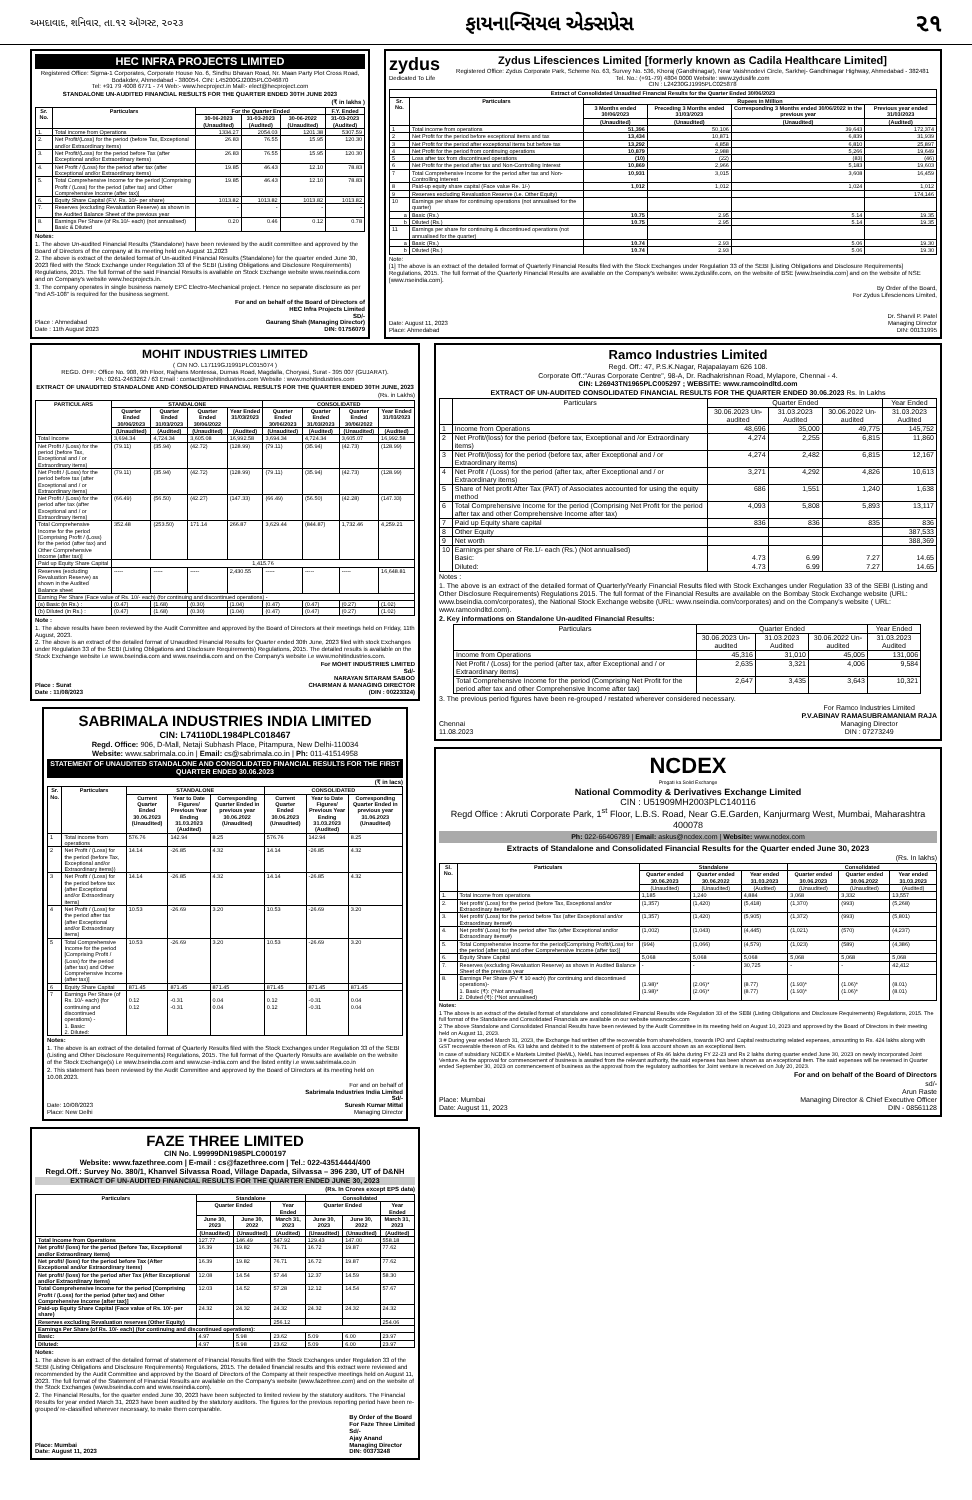અમદાવાદ, શનિવાર, તા.૧૨ ઑગસ્ટ, ૨૦૨૩ ફાયનાન્સિયલ એક્સપ્રેસ ૨૧
HEC INFRA PROJECTS LIMITED
Registered Office: Sigma-1 Corporates, Corporate House No. 6, Sindhu Bhavan Road, Nr. Maan Party Plot Cross Road, Bodakdev, Ahmedabad - 380054. CIN: L45200GJ2005PLC046870
Tel: +91 79 4008 6771 - 74 Web:- www.hecproject.in Mail:- elect@hecproject.com
STANDALONE UN-AUDITED FINANCIAL RESULTS FOR THE QUARTER ENDED 30TH JUNE 2023
(₹ in lakhs )
| Sr. No. | Particulars | For the Quarter Ended | | | F.Y. Ended |
| --- | --- | --- | --- | --- | --- |
| | | 30-06-2023 (Unaudited) | 31-03-2023 (Audited) | 30-06-2022 (Unaudited) | 31-03-2023 (Audited) |
| 1. | Total income from Operations | 1334.27 | 2054.03 | 1201.38 | 5307.59 |
| 2. | Net Profit/(Loss) for the period (before Tax, Exceptional and/or Extraordinary items) | 26.83 | 76.55 | 15.95 | 120.30 |
| 3. | Net Profit/(Loss) for the period before Tax (after Exceptional and/or Extraordinary items) | 26.83 | 76.55 | 15.95 | 120.30 |
| 4. | Net Profit / (Loss) for the period after tax (after Exceptional and/or Extraordinary items) | 19.85 | 46.43 | 12.10 | 78.83 |
| 5. | Total Comprehensive Income for the period [Comprising Profit / (Loss) for the period (after tax) and Other Comprehensive Income (after tax)] | 19.85 | 46.43 | 12.10 | 78.83 |
| 6. | Equity Share Capital (F.V. Rs. 10/- per share) | 1013.82 | 1013.82 | 1013.82 | 1013.82 |
| 7. | Reserves (excluding Revaluation Reserve) as shown in the Audited Balance Sheet of the previous year | - | - | - | - |
| 8. | Earnings Per Share (of Rs.10/- each) (not annualised) Basic & Diluted | 0.20 | 0.46 | 0.12 | 0.78 |
Notes:
1. The above Un-audited Financial Results (Standalone) have been reviewed by the audit committee and approved by the Board of Directors of the company at its meeting held on August 11,2023
2. The above is extract of the detailed format of Un-audited Financial Results (Standalone) for the quarter ended June 30, 2023 filed with the Stock Exchange under Regulation 33 of the SEBI (Listing Obligations and Disclosure Requirements) Regulations, 2015. The full format of the said Financial Results is available on Stock Exchange website www.nseindia.com and on Company's website www.hecprojects.in.
3. The company operates in single business namely EPC Electro-Mechanical project. Hence no separate disclosure as per "Ind AS-108" is required for the business segment.
Place : Ahmedabad
Date : 11th August 2023
For and on behalf of the Board of Directors of
HEC Infra Projects Limited
SD/-
Gaurang Shah (Managing Director)
DIN: 01756079
zydus
Dedicated To Life
Zydus Lifesciences Limited [formerly known as Cadila Healthcare Limited]
Registered Office: Zydus Corporate Park, Scheme No. 63, Survey No. 536, Khoraj (Gandhinagar), Near Vaishnodevi Circle, Sarkhej- Gandhinagar Highway, Ahmedabad - 382481
Tel. No.: (+91-79) 4804 0000 Website: www.zyduslife.com
CIN : L24230GJ1995PLC025878
| Extract of Consolidated Unaudited Financial Results for the Quarter Ended 30/06/2023 | | | | | |
| --- | --- | --- | --- | --- | --- |
| Sr. No. | Particulars | Rupees in Million | | | |
| | | 3 Months ended 30/06/2023 | Preceding 3 Months ended 31/03/2023 | Corresponding 3 Months ended 30/06/2022 in the previous year | Previous year ended 31/03/2023 |
| | | (Unaudited) | (Unaudited) | (Unaudited) | (Audited) |
| 1 | Total income from operations | 51,396 | 50,106 | 39,643 | 172,374 |
| 2 | Net Profit for the period before exceptional items and tax | 13,434 | 10,871 | 6,839 | 31,939 |
| 3 | Net Profit for the period after exceptional items but before tax | 13,292 | 4,858 | 6,810 | 25,897 |
| 4 | Net Profit for the period from continuing operations | 10,879 | 2,988 | 5,266 | 19,649 |
| 5 | Loss after tax from discontinued operations | (10) | (22) | (83) | (46) |
| 6 | Net Profit for the period after tax and Non-Controlling Interest | 10,869 | 2,966 | 5,183 | 19,603 |
| 7 | Total Comprehensive Income for the period after tax and Non-Controlling Interest | 10,931 | 3,015 | 3,608 | 16,459 |
| 8 | Paid-up equity share capital (Face value Re. 1/-) | 1,012 | 1,012 | 1,024 | 1,012 |
| 9 | Reserves excluding Revaluation Reserve (i.e. Other Equity) | | | | 174,146 |
| 10 | Earnings per share for continuing operations (not annualised for the quarter) | | | | |
| a | Basic (Rs.) | 10.75 | 2.95 | 5.14 | 19.35 |
| b | Diluted (Rs.) | 10.75 | 2.95 | 5.14 | 19.35 |
| 11 | Earnings per share for continuing & discontinued operations (not annualised for the quarter) | | | | |
| a | Basic (Rs.) | 10.74 | 2.93 | 5.06 | 19.30 |
| b | Diluted (Rs.) | 10.74 | 2.93 | 5.06 | 19.30 |
Note:
[1] The above is an extract of the detailed format of Quarterly Financial Results filed with the Stock Exchanges under Regulation 33 of the SEBI [Listing Obligations and Disclosure Requirements] Regulations, 2015. The full format of the Quarterly Financial Results are available on the Company's website: www.zyduslife.com, on the website of BSE [www.bseindia.com] and on the website of NSE [www.nseindia.com].
By Order of the Board,
For Zydus Lifesciences Limited,
Date: August 11, 2023
Place: Ahmedabad
Dr. Sharvil P. Patel
Managing Director
DIN: 00131995
MOHIT INDUSTRIES LIMITED
( CIN NO. L17119GJ1991PLC015074 )
REGD. OFF.: Office No. 908, 9th Floor, Rajhans Montessa, Dumas Road, Magdalla, Choryasi, Surat - 395 007 (GUJARAT).
Ph.: 0261-2463262 / 63 Email : contact@mohitindustries.com Website : www.mohitindustries.com
EXTRACT OF UNAUDITED STANDALONE AND CONSOLIDATED FINANCIAL RESULTS FOR THE QUARTER ENDED 30TH JUNE, 2023
(Rs. in Lakhs)
| PARTICULARS | STANDALONE | | | | CONSOLIDATED | | | |
| --- | --- | --- | --- | --- | --- | --- | --- | --- |
| | Quarter Ended 30/06/2023 | Quarter Ended 31/03/2023 | Quarter Ended 30/06/2022 | Year Ended 31/03/2023 | Quarter Ended 30/06/2023 | Quarter Ended 31/03/2023 | Quarter Ended 30/06/2022 | Year Ended 31/03/2023 |
| | (Unaudited) | (Audited) | (Unaudited) | (Audited) | (Unaudited) | (Audited) | (Unaudited) | (Audited) |
| Total Income | 3,694.34 | 4,724.34 | 3,605.08 | 16,992.58 | 3,694.34 | 4,724.34 | 3,605.07 | 16,992.58 |
| Net Profit / (Loss) for the period (before Tax, Exceptional and / or Extraordinary items) | (79.11) | (35.94) | (42.72) | (128.99) | (79.11) | (35.94) | (42.73) | (128.99) |
| Net Profit / (Loss) for the period before tax (after Exceptional and / or Extraordinary items) | (79.11) | (35.94) | (42.72) | (128.99) | (79.11) | (35.94) | (42.73) | (128.99) |
| Net Profit / (Loss) for the period after tax (after Exceptional and / or Extraordinary items) | (66.49) | (56.50) | (42.27) | (147.33) | (66.49) | (56.50) | (42.28) | (147.33) |
| Total Comprehensive Income for the period [Comprising Profit / (Loss) for the period (after tax) and Other Comprehensive Income (after tax)] | 352.48 | (253.50) | 171.14 | 266.87 | 3,629.44 | (844.87) | 1,732.46 | 4,259.21 |
| Paid up Equity Share Capital | 1,415.76 | | | | | | | |
| Reserves (excluding Revaluation Reserve) as shown in the Audited Balance sheet | ----- | ----- | ----- | 2,430.55 | ----- | ----- | ----- | 16,648.81 |
| Earning Per Share (Face value of Rs. 10/- each) (for continuing and discontinued operations) - | | | | | | | | |
| (a) Basic (in Rs.) : | (0.47) | (1.68) | (0.30) | (1.04) | (0.47) | (0.47) | (0.27) | (1.02) |
| (b) Diluted (in Rs.) : | (0.47) | (1.68) | (0.30) | (1.04) | (0.47) | (0.47) | (0.27) | (1.02) |
Note :
1. The above results have been reviewed by the Audit Committee and approved by the Board of Directors at their meetings held on Friday, 11th August, 2023.
2. The above is an extract of the detailed format of Unaudited Financial Results for Quarter ended 30th June, 2023 filed with stock Exchanges under Regulation 33 of the SEBI (Listing Obligations and Disclosure Requirements) Regulations, 2015. The detailed results is available on the Stock Exchange website i.e www.bseindia.com and www.nseindia.com and on the Company's website i.e www.mohitindustries.com.
Place : Surat
Date : 11/08/2023
For MOHIT INDUSTRIES LIMITED
Sd/-
NARAYAN SITARAM SABOO
CHAIRMAN & MANAGING DIRECTOR
(DIN : 00223324)
SABRIMALA INDUSTRIES INDIA LIMITED
CIN: L74110DL1984PLC018467
Regd. Office: 906, D-Mall, Netaji Subhash Place, Pitampura, New Delhi-110034
Website: www.sabrimala.co.in | Email: cs@sabrimala.co.in | Ph: 011-41514958
STATEMENT OF UNAUDITED STANDALONE AND CONSOLIDATED FINANCIAL RESULTS FOR THE FIRST QUARTER ENDED 30.06.2023
(₹ in lacs)
| Sr. No. | Particulars | STANDALONE | | | CONSOLIDATED | | |
| --- | --- | --- | --- | --- | --- | --- | --- |
| | | Current Quarter Ended 30.06.2023 (Unaudited) | Year to Date Figures/ Previous Year Ending 31.03.2023 (Audited) | Corresponding Quarter Ended in previous year 30.06.2022 (Unaudited) | Current Quarter Ended 30.06.2023 (Unaudited) | Year to Date Figures/ Previous Year Ending 31.03.2023 (Audited) | Corresponding Quarter Ended in previous year 31.06.2023 (Unaudited) |
| 1 | Total income from operations | 576.76 | 142.94 | 8.25 | 576.76 | 142.94 | 8.25 |
| 2 | Net Profit / (Loss) for the period (before Tax, Exceptional and/or Extraordinary items)) | 14.14 | -26.85 | 4.32 | 14.14 | -26.85 | 4.32 |
| 3 | Net Profit / (Loss) for the period before tax (after Exceptional and/or Extraordinary items) | 14.14 | -26.85 | 4.32 | 14.14 | -26.85 | 4.32 |
| 4 | Net Profit / (Loss) for the period after tax (after Exceptional and/or Extraordinary items) | 10.53 | -26.69 | 3.20 | 10.53 | -26.69 | 3.20 |
| 5 | Total Comprehensive Income for the period [Comprising Profit / (Loss) for the period (after tax) and Other Comprehensive Income (after tax)] | 10.53 | -26.69 | 3.20 | 10.53 | -26.69 | 3.20 |
| 6 | Equity Share Capital | 871.45 | 871.45 | 871.45 | 871.45 | 871.45 | 871.45 |
| 7 | Earnings Per Share (of Rs. 10/- each) (for continuing and discontinued operations) - 1. Basic: 2. Diluted: | 0.12 0.12 | -0.31 -0.31 | 0.04 0.04 | 0.12 0.12 | -0.31 -0.31 | 0.04 0.04 |
Notes:
1. The above is an extract of the detailed format of Quarterly Results filed with the Stock Exchanges under Regulation 33 of the SEBI (Listing and Other Disclosure Requirements) Regulations, 2015. The full format of the Quarterly Results are available on the website of the Stock Exchange(s) i.e www.bseindia.com and www.cse-india.com and the listed entity i.e www.sabrimala.co.in
2. This statement has been reviewed by the Audit Committee and approved by the Board of Directors at its meeting held on 10.08.2023.
Date: 10/08/2023
Place: New Delhi
For and on behalf of
Sabrimala Industries India Limited
Sd/-
Suresh Kumar Mittal
Managing Director
FAZE THREE LIMITED
CIN No. L99999DN1985PLC000197
Website: www.fazethree.com | E-mail : cs@fazethree.com | Tel.: 022-43514444/400
Regd.Off.: Survey No. 380/1, Khanvel Silvassa Road, Village Dapada, Silvassa – 396 230, UT of D&NH
EXTRACT OF UN-AUDITED FINANCIAL RESULTS FOR THE QUARTER ENDED JUNE 30, 2023
(Rs. In Crores except EPS data)
| Particulars | Standalone | | | Consolidated | | |
| --- | --- | --- | --- | --- | --- | --- |
| | Quarter Ended | | Year Ended | Quarter Ended | | Year Ended |
| | June 30, 2023 | June 30, 2022 | March 31, 2023 | June 30, 2023 | June 30, 2022 | March 31, 2023 |
| | (Unaudited) | (Unaudited) | (Audited) | (Unaudited) | (Unaudited) | (Audited) |
| Total Income from Operations | 127.77 | 146.49 | 547.92 | 129.43 | 147.00 | 558.18 |
| Net profit/ (loss) for the period (before Tax, Exceptional and/or Extraordinary items) | 16.39 | 19.82 | 76.71 | 16.72 | 19.87 | 77.62 |
| Net profit/ (loss) for the period before Tax (After Exceptional and/or Extraordinary items) | 16.39 | 19.82 | 76.71 | 16.72 | 19.87 | 77.62 |
| Net profit/ (loss) for the period after Tax (After Exceptional and/or Extraordinary items) | 12.08 | 14.54 | 57.44 | 12.37 | 14.59 | 58.30 |
| Total Comprehensive Income for the period [Comprising Profit / (Loss) for the period (after tax) and Other Comprehensive Income (after tax)] | 12.03 | 14.52 | 57.28 | 12.12 | 14.54 | 57.67 |
| Paid-up Equity Share Capital (Face value of Rs. 10/- per share) | 24.32 | 24.32 | 24.32 | 24.32 | 24.32 | 24.32 |
| Reserves excluding Revaluation reserves (Other Equity) | | | 256.12 | | | 254.06 |
| Earnings Per Share (of Rs. 10/- each) (for continuing and discontinued operations): | | | | | | |
| Basic: | 4.97 | 5.98 | 23.62 | 5.09 | 6.00 | 23.97 |
| Diluted: | 4.97 | 5.98 | 23.62 | 5.09 | 6.00 | 23.97 |
Notes:
1. The above is an extract of the detailed format of statement of Financial Results filed with the Stock Exchanges under Regulation 33 of the SEBI (Listing Obligations and Disclosure Requirements) Regulations, 2015. The detailed financial results and this extract were reviewed and recommended by the Audit Committee and approved by the Board of Directors of the Company at their respective meetings held on August 11, 2023. The full format of the Statement of Financial Results are available on the Company's website (www.fazethree.com) and on the website of the Stock Exchanges (www.bseindia.com and www.nseindia.com).
2. The Financial Results, for the quarter ended June 30, 2023 have been subjected to limited review by the statutory auditors. The Financial Results for year ended March 31, 2023 have been audited by the statutory auditors. The figures for the previous reporting period have been re-grouped/ re-classified wherever necessary, to make them comparable.
Place: Mumbai
Date: August 11, 2023
By Order of the Board
For Faze Three Limited
Sd/-
Ajay Anand
Managing Director
DIN: 00373248
Ramco Industries Limited
Regd. Off.: 47, P.S.K.Nagar, Rajapalayam 626 108.
Corporate Off.:"Auras Corporate Centre", 98-A, Dr. Radhakrishnan Road, Mylapore, Chennai - 4.
CIN: L26943TN1965PLC005297 ; WEBSITE: www.ramcoindltd.com
EXTRACT OF UN-AUDITED CONSOLIDATED FINANCIAL RESULTS FOR THE QUARTER ENDED 30.06.2023 Rs. In Lakhs
| | Particulars | Quarter Ended | | | Year Ended |
| --- | --- | --- | --- | --- | --- |
| | | 30.06.2023 Un-audited | 31.03.2023 Audited | 30.06.2022 Un-audited | 31.03.2023 Audited |
| 1 | Income from Operations | 48,696 | 35,000 | 49,775 | 145,752 |
| 2 | Net Profit/(loss) for the period (before tax, Exceptional and /or Extraordinary items) | 4,274 | 2,255 | 6,815 | 11,860 |
| 3 | Net Profit/(loss) for the period (before tax, after Exceptional and / or Extraordinary items) | 4,274 | 2,482 | 6,815 | 12,167 |
| 4 | Net Profit / (Loss) for the period (after tax, after Exceptional and / or Extraordinary items) | 3,271 | 4,292 | 4,826 | 10,613 |
| 5 | Share of Net profit After Tax (PAT) of Associates accounted for using the equity method | 686 | 1,551 | 1,240 | 1,638 |
| 6 | Total Comprehensive Income for the period (Comprising Net Profit for the period after tax and other Comprehensive Income after tax) | 4,093 | 5,808 | 5,893 | 13,117 |
| 7 | Paid up Equity share capital | 836 | 836 | 835 | 836 |
| 8 | Other Equity | | | | 387,533 |
| 9 | Net worth | | | | 388,369 |
| 10 | Earnings per share of Re.1/- each (Rs.) (Not annualised) Basic: Diluted: | 4.73 4.73 | 6.99 6.99 | 7.27 7.27 | 14.65 14.65 |
Notes :
1. The above is an extract of the detailed format of Quarterly/Yearly Financial Results filed with Stock Exchanges under Regulation 33 of the SEBI (Listing and Other Disclosure Requirements) Regulations 2015. The full format of the Financial Results are available on the Bombay Stock Exchange website (URL: www.bseindia.com/corporates), the National Stock Exchange website (URL: www.nseindia.com/corporates) and on the Company's website ( URL: www.ramcoindltd.com).
2. Key informations on Standalone Un-audited Financial Results:
| Particulars | Quarter Ended | | | Year Ended |
| --- | --- | --- | --- | --- |
| | 30.06.2023 Un-audited | 31.03.2023 Audited | 30.06.2022 Un-audited | 31.03.2023 Audited |
| Income from Operations | 45,316 | 31,010 | 45,005 | 131,006 |
| Net Profit / (Loss) for the period (after tax, after Exceptional and / or Extraordinary items) | 2,635 | 3,321 | 4,006 | 9,584 |
| Total Comprehensive Income for the period (Comprising Net Profit for the period after tax and other Comprehensive Income after tax) | 2,647 | 3,435 | 3,643 | 10,321 |
3. The previous period figures have been re-grouped / restated wherever considered necessary.
Chennai
11.08.2023
For Ramco Industries Limited
P.V.ABINAV RAMASUBRAMANIAM RAJA
Managing Director
DIN : 07273249
NCDEX
Progati ka Solid Exchange
National Commodity & Derivatives Exchange Limited
CIN : U51909MH2003PLC140116
Regd Office : Akruti Corporate Park, 1<sup>st</sup> Floor, L.B.S. Road, Near G.E.Garden, Kanjurmarg West, Mumbai, Maharashtra 400078
Ph: 022-66406789 | Email: askus@ncdex.com | Website: www.ncdex.com
Extracts of Standalone and Consolidated Financial Results for the Quarter ended June 30, 2023
(Rs. In lakhs)
| Sl. No. | Particulars | Standalone | | | Consolidated | | |
| --- | --- | --- | --- | --- | --- | --- | --- |
| | | Quarter ended 30.06.2023 | Quarter ended 30.06.2022 | Year ended 31.03.2023 | Quarter ended 30.06.2023 | Quarter ended 30.06.2022 | Year ended 31.03.2023 |
| | | (Unaudited) | (Unaudited) | (Audited) | (Unaudited) | (Unaudited) | (Audited) |
| 1. | Total Income from operations | 1,185 | 1,240 | 4,884 | 3,068 | 3,332 | 13,557 |
| 2. | Net profit/ (Loss) for the period (before Tax, Exceptional and/or Extraordinary items#) | (1,357) | (1,420) | (5,418) | (1,370) | (993) | (5,268) |
| 3. | Net profit/ (Loss) for the period before Tax (after Exceptional and/or Extraordinary items#) | (1,357) | (1,420) | (5,905) | (1,372) | (993) | (5,801) |
| 4. | Net profit/ (Loss) for the period after Tax (after Exceptional and/or Extraordinary items#) | (1,002) | (1,043) | (4,445) | (1,021) | (570) | (4,237) |
| 5. | Total Comprehensive Income for the period[Comprising Profit/(Loss) for the period (after tax) and other Comprehensive Income (after tax)] | (994) | (1,066) | (4,579) | (1,023) | (589) | (4,386) |
| 6. | Equity Share Capital | 5,068 | 5,068 | 5,068 | 5,068 | 5,068 | 5,068 |
| 7. | Reserves (excluding Revaluation Reserve) as shown in Audited Balance Sheet of the previous year | - | - | 30,725 | - | - | 42,412 |
| 8. | Earnings Per Share (FV ₹ 10 each) (for continuing and discontinued operations)- 1. Basic (₹): (*Not annualised) 2. Diluted (₹): (*Not annualised) | (1.98)* (1.98)* | (2.06)* (2.06)* | (8.77) (8.77) | (1.93)* (1.93)* | (1.06)* (1.06)* | (8.01) (8.01) |
Notes:
1 The above is an extract of the detailed format of standalone and consolidated Financial Results vide Regulation 33 of the SEBI (Listing Obligations and Disclosure Requirements) Regulations, 2015. The full format of the Standalone and Consolidated Financials are available on our website www.ncdex.com
2 The above Standalone and Consolidated Financial Results have been reviewed by the Audit Committee in its meeting held on August 10, 2023 and approved by the Board of Directors in their meeting held on August 11, 2023.
3 # During year ended March 31, 2023, the Exchange had written off the recoverable from shareholders, towards IPO and Capital restructuring related expenses, amounting to Rs. 424 lakhs along with GST recoverable thereon of Rs. 63 lakhs and debited it to the statement of profit & loss account shown as an exceptional item.
In case of subsidiary NCDEX e Markets Limited (NeML), NeML has incurred expenses of Rs 46 lakhs during FY 22-23 and Rs 2 lakhs during quarter ended June 30, 2023 on newly incorporated Joint Venture. As the approval for commencement of business is awaited from the relevant authority, the said expenses has been shown as an exceptional item. The said expenses will be reversed in Quarter ended September 30, 2023 on commencement of business as the approval from the regulatory authorities for Joint venture is received on July 20, 2023.
For and on behalf of the Board of Directors
Place: Mumbai
Date: August 11, 2023
sd/-
Arun Raste
Managing Director & Chief Executive Officer
DIN - 08561128